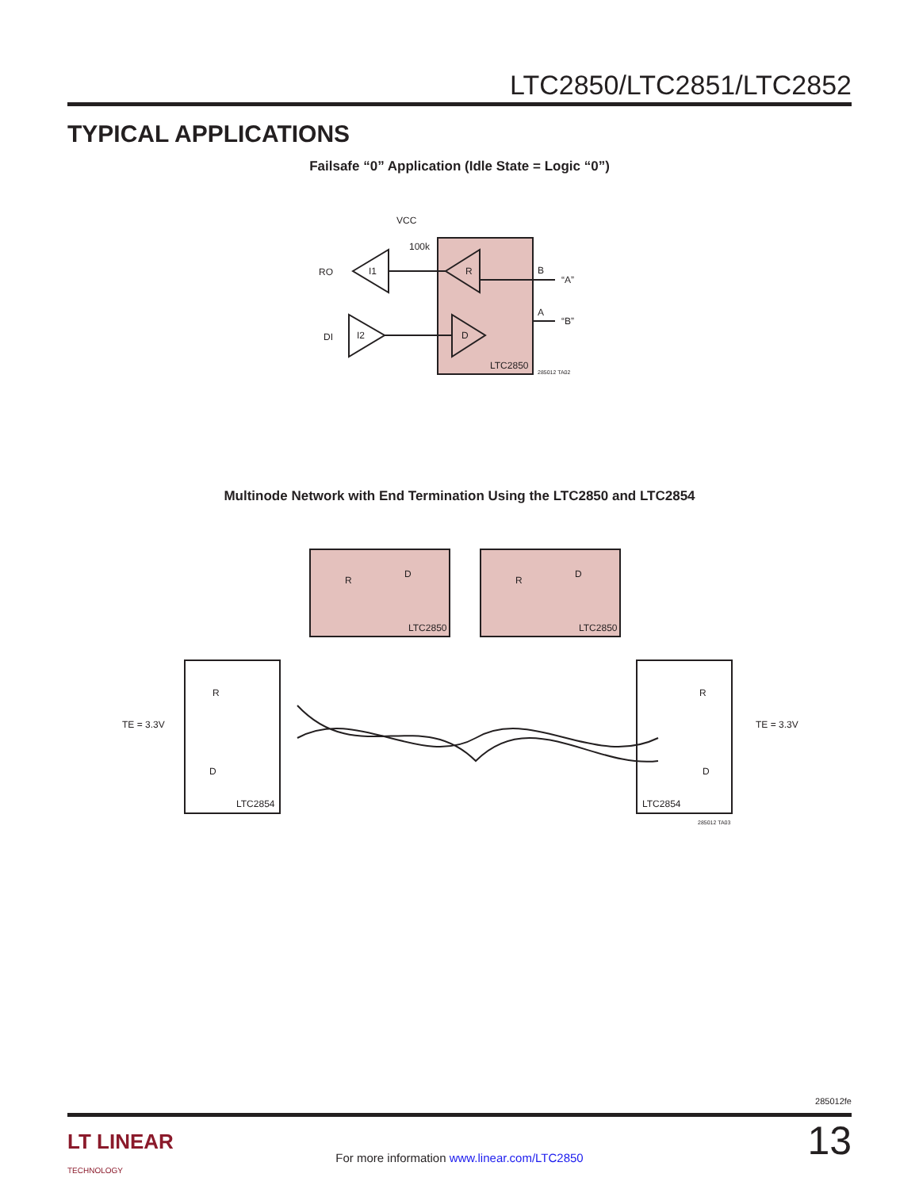LTC2850/LTC2851/LTC2852
TYPICAL APPLICATIONS
Failsafe “0” Application (Idle State = Logic “0”)
VCC
100k
RO
DI
I1
I2
R
D
B
A
“A”
“B”
LTC2850
285012 TA02
Multinode Network with End Termination Using the LTC2850 and LTC2854
LTC2850
LTC2850
LTC2854
LTC2854
TE = 3.3V
TE = 3.3V
R
D
R
D
R
D
R
D
285012 TA03
285012fe
LT LINEAR
TECHNOLOGY
For more information www.linear.com/LTC2850
13